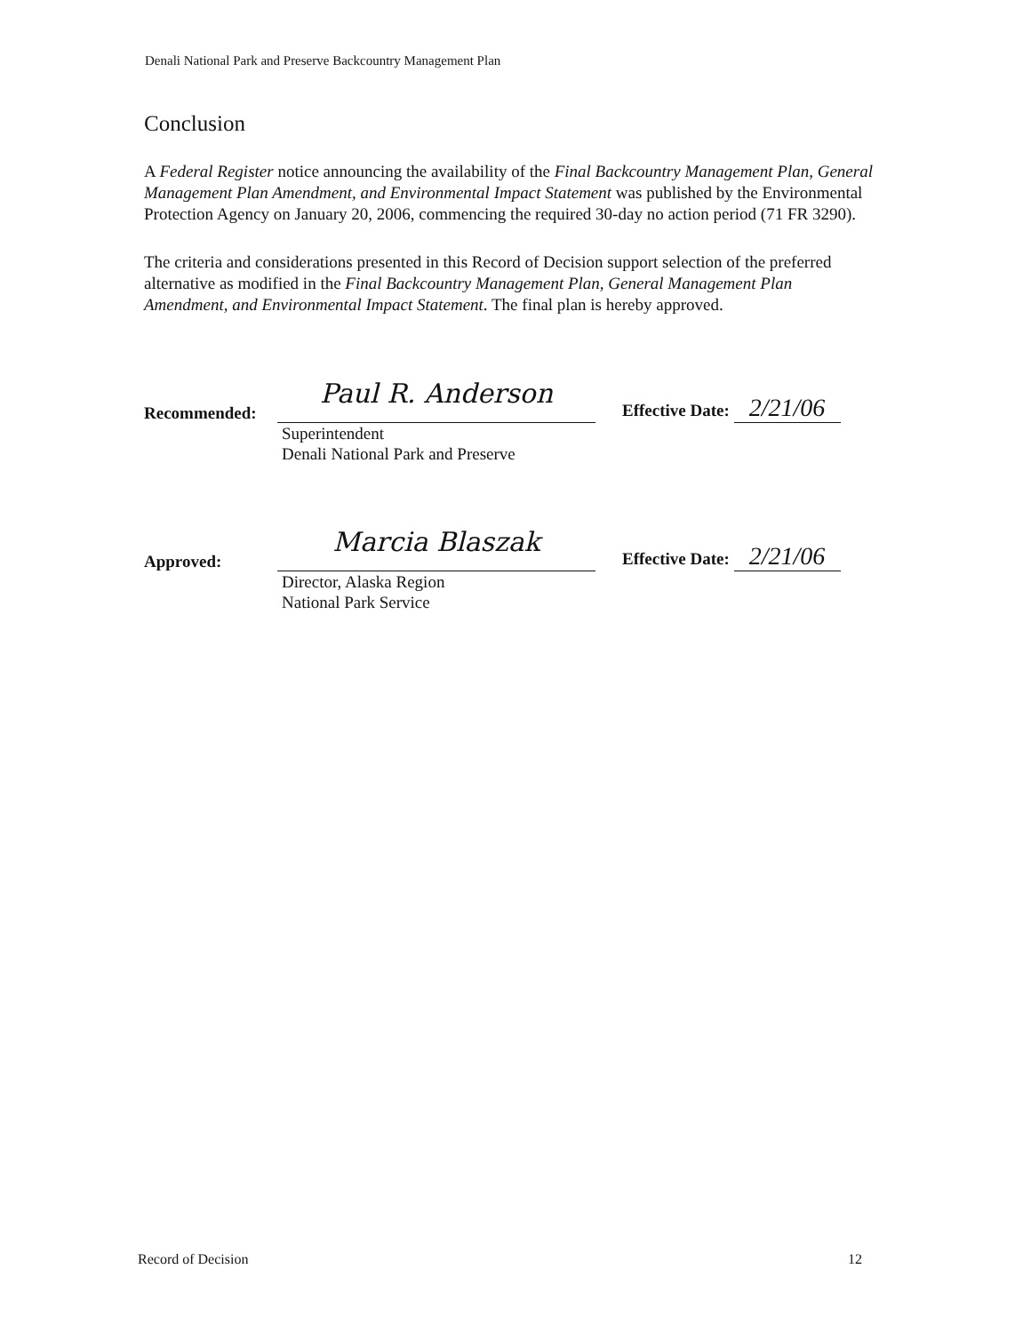Denali National Park and Preserve Backcountry Management Plan
Conclusion
A Federal Register notice announcing the availability of the Final Backcountry Management Plan, General Management Plan Amendment, and Environmental Impact Statement was published by the Environmental Protection Agency on January 20, 2006, commencing the required 30-day no action period (71 FR 3290).
The criteria and considerations presented in this Record of Decision support selection of the preferred alternative as modified in the Final Backcountry Management Plan, General Management Plan Amendment, and Environmental Impact Statement. The final plan is hereby approved.
Recommended:
Paul R. Anderson
Effective Date: 2/21/06
Superintendent
Denali National Park and Preserve
Approved:
Marcia Blaszak
Effective Date: 2/21/06
Director, Alaska Region
National Park Service
Record of Decision 12